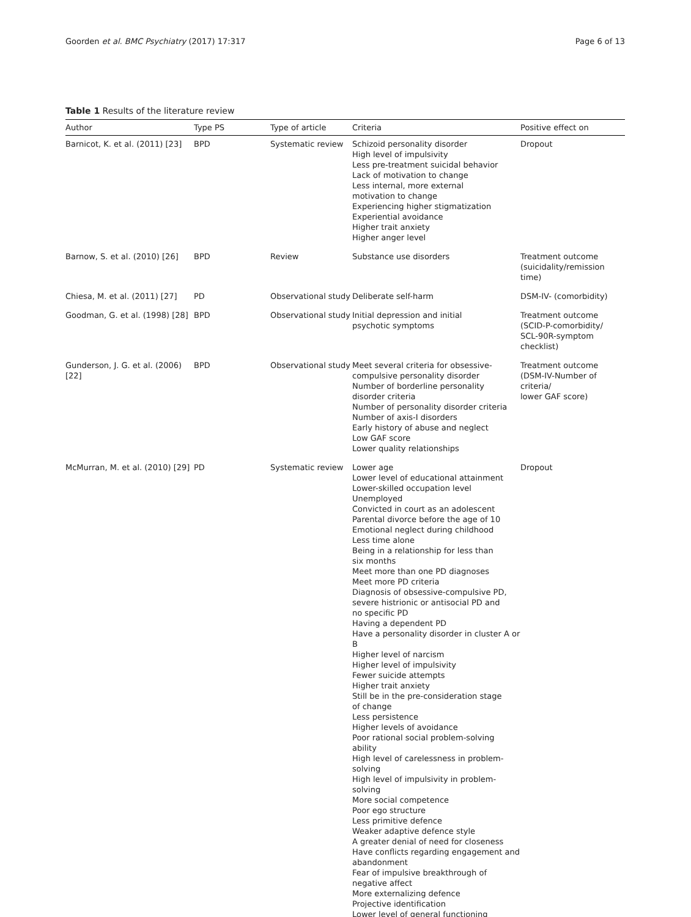Goorden et al. BMC Psychiatry (2017) 17:317 Page 6 of 13
Table 1 Results of the literature review
| Author | Type PS | Type of article | Criteria | Positive effect on |
| --- | --- | --- | --- | --- |
| Barnicot, K. et al. (2011) [23] | BPD | Systematic review | Schizoid personality disorder High level of impulsivity Less pre-treatment suicidal behavior Lack of motivation to change Less internal, more external motivation to change Experiencing higher stigmatization Experiential avoidance Higher trait anxiety Higher anger level | Dropout |
| Barnow, S. et al. (2010) [26] | BPD | Review | Substance use disorders | Treatment outcome (suicidality/remission time) |
| Chiesa, M. et al. (2011) [27] | PD | Observational study | Deliberate self-harm | DSM-IV- (comorbidity) |
| Goodman, G. et al. (1998) [28] | BPD | Observational study | Initial depression and initial psychotic symptoms | Treatment outcome (SCID-P-comorbidity/ SCL-90R-symptom checklist) |
| Gunderson, J. G. et al. (2006) [22] | BPD | Observational study | Meet several criteria for obsessive- compulsive personality disorder Number of borderline personality disorder criteria Number of personality disorder criteria Number of axis-I disorders Early history of abuse and neglect Low GAF score Lower quality relationships | Treatment outcome (DSM-IV-Number of criteria/ lower GAF score) |
| McMurran, M. et al. (2010) [29] | PD | Systematic review | Lower age Lower level of educational attainment Lower-skilled occupation level Unemployed Convicted in court as an adolescent Parental divorce before the age of 10 Emotional neglect during childhood Less time alone Being in a relationship for less than six months Meet more than one PD diagnoses Meet more PD criteria Diagnosis of obsessive-compulsive PD, severe histrionic or antisocial PD and no specific PD Having a dependent PD Have a personality disorder in cluster A or B Higher level of narcism Higher level of impulsivity Fewer suicide attempts Higher trait anxiety Still be in the pre-consideration stage of change Less persistence Higher levels of avoidance Poor rational social problem-solving ability High level of carelessness in problem-solving High level of impulsivity in problem-solving More social competence Poor ego structure Less primitive defence Weaker adaptive defence style A greater denial of need for closeness Have conflicts regarding engagement and abandonment Fear of impulsive breakthrough of negative affect More externalizing defence Projective identification Lower level of general functioning | Dropout |